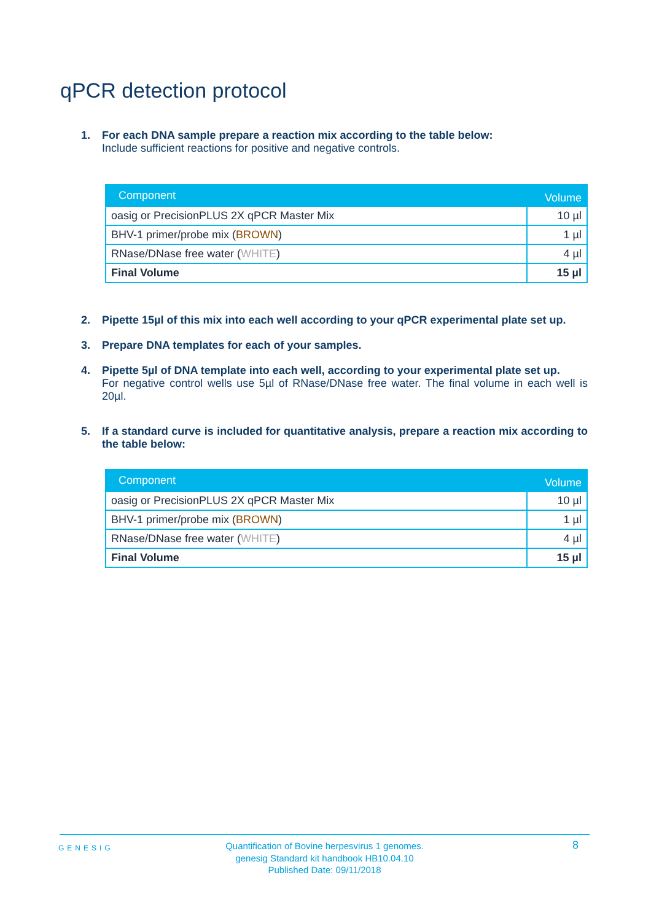qPCR detection protocol
1. For each DNA sample prepare a reaction mix according to the table below:
Include sufficient reactions for positive and negative controls.
| Component | Volume |
| --- | --- |
| oasig or PrecisionPLUS 2X qPCR Master Mix | 10 µl |
| BHV-1 primer/probe mix ( BROWN ) | 1 µl |
| RNase/DNase free water ( WHITE ) | 4 µl |
| Final Volume | 15 µl |
2. Pipette 15µl of this mix into each well according to your qPCR experimental plate set up.
3. Prepare DNA templates for each of your samples.
4. Pipette 5µl of DNA template into each well, according to your experimental plate set up.
For negative control wells use 5µl of RNase/DNase free water. The final volume in each well is 20µl.
5. If a standard curve is included for quantitative analysis, prepare a reaction mix according to the table below:
| Component | Volume |
| --- | --- |
| oasig or PrecisionPLUS 2X qPCR Master Mix | 10 µl |
| BHV-1 primer/probe mix ( BROWN ) | 1 µl |
| RNase/DNase free water ( WHITE ) | 4 µl |
| Final Volume | 15 µl |
GENESIG
Quantification of Bovine herpesvirus 1 genomes.
genesig Standard kit handbook HB10.04.10
Published Date: 09/11/2018
8